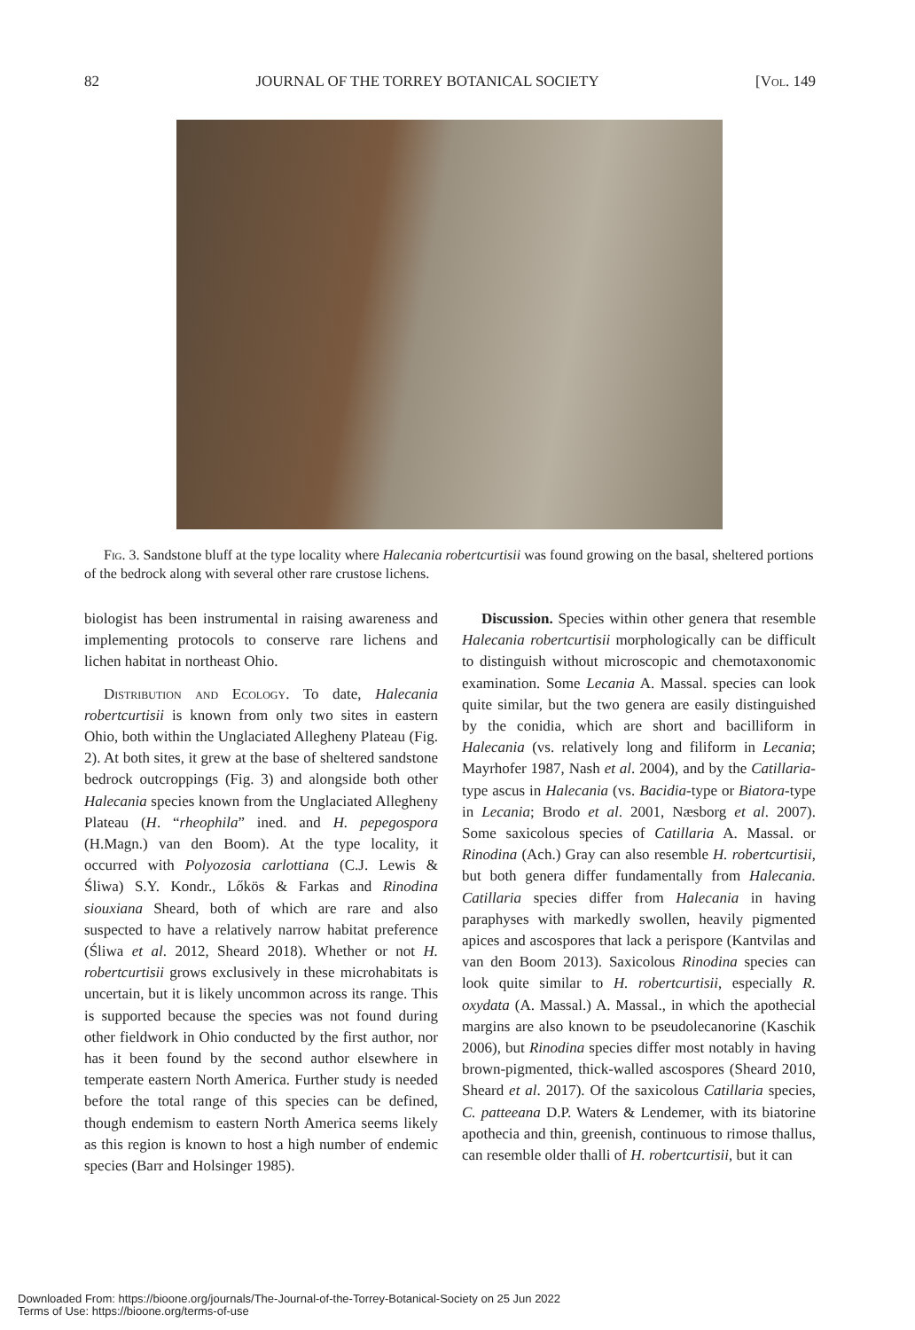82 JOURNAL OF THE TORREY BOTANICAL SOCIETY [Vol. 149
Fig. 3. Sandstone bluff at the type locality where Halecania robertcurtisii was found growing on the basal, sheltered portions of the bedrock along with several other rare crustose lichens.
biologist has been instrumental in raising awareness and implementing protocols to conserve rare lichens and lichen habitat in northeast Ohio.
Distribution and Ecology. To date, Halecania robertcurtisii is known from only two sites in eastern Ohio, both within the Unglaciated Allegheny Plateau (Fig. 2). At both sites, it grew at the base of sheltered sandstone bedrock outcroppings (Fig. 3) and alongside both other Halecania species known from the Unglaciated Allegheny Plateau (H. “rheophila” ined. and H. pepegospora (H.Magn.) van den Boom). At the type locality, it occurred with Polyozosia carlottiana (C.J. Lewis & Śliwa) S.Y. Kondr., Lőkös & Farkas and Rinodina siouxiana Sheard, both of which are rare and also suspected to have a relatively narrow habitat preference (Śliwa et al. 2012, Sheard 2018). Whether or not H. robertcurtisii grows exclusively in these microhabitats is uncertain, but it is likely uncommon across its range. This is supported because the species was not found during other fieldwork in Ohio conducted by the first author, nor has it been found by the second author elsewhere in temperate eastern North America. Further study is needed before the total range of this species can be defined, though endemism to eastern North America seems likely as this region is known to host a high number of endemic species (Barr and Holsinger 1985).
Discussion. Species within other genera that resemble Halecania robertcurtisii morphologically can be difficult to distinguish without microscopic and chemotaxonomic examination. Some Lecania A. Massal. species can look quite similar, but the two genera are easily distinguished by the conidia, which are short and bacilliform in Halecania (vs. relatively long and filiform in Lecania; Mayrhofer 1987, Nash et al. 2004), and by the Catillaria-type ascus in Halecania (vs. Bacidia-type or Biatora-type in Lecania; Brodo et al. 2001, Næsborg et al. 2007). Some saxicolous species of Catillaria A. Massal. or Rinodina (Ach.) Gray can also resemble H. robertcurtisii, but both genera differ fundamentally from Halecania. Catillaria species differ from Halecania in having paraphyses with markedly swollen, heavily pigmented apices and ascospores that lack a perispore (Kantvilas and van den Boom 2013). Saxicolous Rinodina species can look quite similar to H. robertcurtisii, especially R. oxydata (A. Massal.) A. Massal., in which the apothecial margins are also known to be pseudolecanorine (Kaschik 2006), but Rinodina species differ most notably in having brown-pigmented, thick-walled ascospores (Sheard 2010, Sheard et al. 2017). Of the saxicolous Catillaria species, C. patteeana D.P. Waters & Lendemer, with its biatorine apothecia and thin, greenish, continuous to rimose thallus, can resemble older thalli of H. robertcurtisii, but it can
Downloaded From: https://bioone.org/journals/The-Journal-of-the-Torrey-Botanical-Society on 25 Jun 2022
Terms of Use: https://bioone.org/terms-of-use